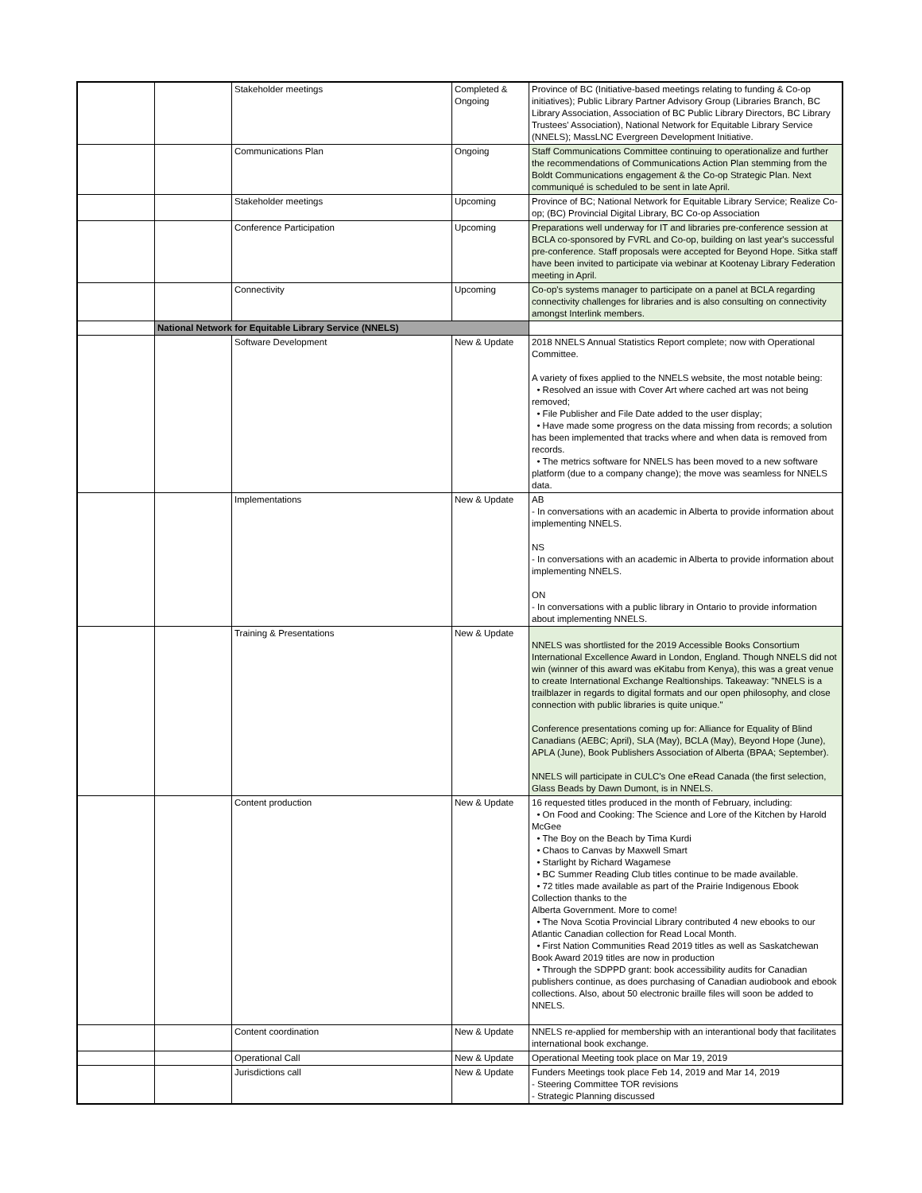| | | Stakeholder meetings | Completed & Ongoing | Province of BC (Initiative-based meetings relating to funding & Co-op initiatives); Public Library Partner Advisory Group (Libraries Branch, BC Library Association, Association of BC Public Library Directors, BC Library Trustees' Association), National Network for Equitable Library Service (NNELS); MassLNC Evergreen Development Initiative. |
| | | Communications Plan | Ongoing | Staff Communications Committee continuing to operationalize and further the recommendations of Communications Action Plan stemming from the Boldt Communications engagement & the Co-op Strategic Plan. Next communiqué is scheduled to be sent in late April. |
| | | Stakeholder meetings | Upcoming | Province of BC; National Network for Equitable Library Service; Realize Co-op; (BC) Provincial Digital Library, BC Co-op Association |
| | | Conference Participation | Upcoming | Preparations well underway for IT and libraries pre-conference session at BCLA co-sponsored by FVRL and Co-op, building on last year's successful pre-conference. Staff proposals were accepted for Beyond Hope. Sitka staff have been invited to participate via webinar at Kootenay Library Federation meeting in April. |
| | | Connectivity | Upcoming | Co-op's systems manager to participate on a panel at BCLA regarding connectivity challenges for libraries and is also consulting on connectivity amongst Interlink members. |
| | National Network for Equitable Library Service (NNELS) | | | |
| | | Software Development | New & Update | 2018 NNELS Annual Statistics Report complete; now with Operational Committee. A variety of fixes applied to the NNELS website, the most notable being: • Resolved an issue with Cover Art where cached art was not being removed; • File Publisher and File Date added to the user display; • Have made some progress on the data missing from records; a solution has been implemented that tracks where and when data is removed from records. • The metrics software for NNELS has been moved to a new software platform (due to a company change); the move was seamless for NNELS data. |
| | | Implementations | New & Update | AB - In conversations with an academic in Alberta to provide information about implementing NNELS. NS - In conversations with an academic in Alberta to provide information about implementing NNELS. ON - In conversations with a public library in Ontario to provide information about implementing NNELS. |
| | | Training & Presentations | New & Update | NNELS was shortlisted for the 2019 Accessible Books Consortium International Excellence Award in London, England. Though NNELS did not win (winner of this award was eKitabu from Kenya), this was a great venue to create International Exchange Realtionships. Takeaway: "NNELS is a trailblazer in regards to digital formats and our open philosophy, and close connection with public libraries is quite unique." Conference presentations coming up for: Alliance for Equality of Blind Canadians (AEBC; April), SLA (May), BCLA (May), Beyond Hope (June), APLA (June), Book Publishers Association of Alberta (BPAA; September). NNELS will participate in CULC's One eRead Canada (the first selection, Glass Beads by Dawn Dumont, is in NNELS. |
| | | Content production | New & Update | 16 requested titles produced in the month of February, including: • On Food and Cooking: The Science and Lore of the Kitchen by Harold McGee • The Boy on the Beach by Tima Kurdi • Chaos to Canvas by Maxwell Smart • Starlight by Richard Wagamese • BC Summer Reading Club titles continue to be made available. • 72 titles made available as part of the Prairie Indigenous Ebook Collection thanks to the Alberta Government. More to come! • The Nova Scotia Provincial Library contributed 4 new ebooks to our Atlantic Canadian collection for Read Local Month. • First Nation Communities Read 2019 titles as well as Saskatchewan Book Award 2019 titles are now in production • Through the SDPPD grant: book accessibility audits for Canadian publishers continue, as does purchasing of Canadian audiobook and ebook collections. Also, about 50 electronic braille files will soon be added to NNELS. |
| | | Content coordination | New & Update | NNELS re-applied for membership with an interantional body that facilitates international book exchange. |
| | | Operational Call | New & Update | Operational Meeting took place on Mar 19, 2019 |
| | | Jurisdictions call | New & Update | Funders Meetings took place Feb 14, 2019 and Mar 14, 2019 - Steering Committee TOR revisions - Strategic Planning discussed |